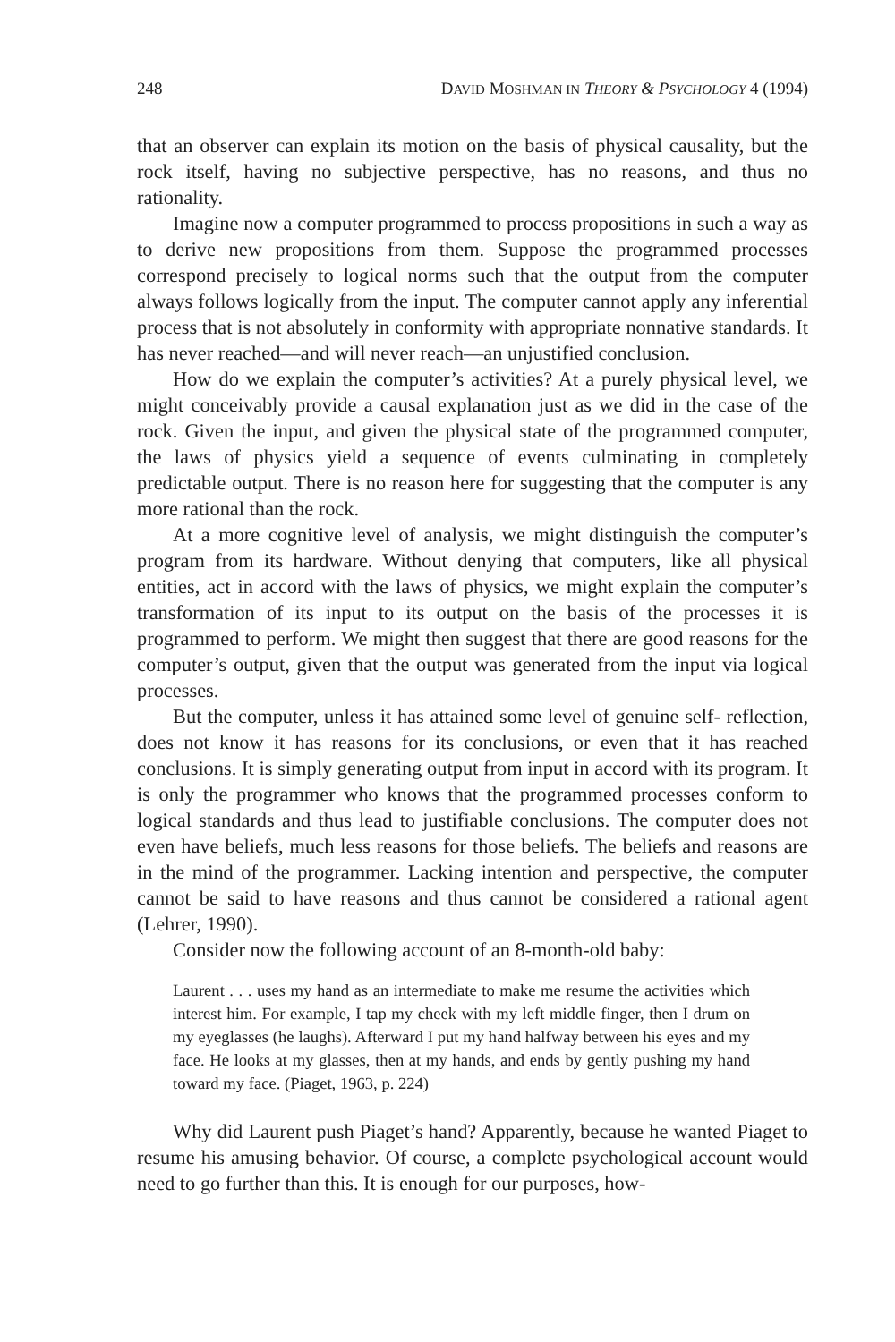248 DAVID MOSHMAN IN THEORY & PSYCHOLOGY 4 (1994)
that an observer can explain its motion on the basis of physical causality, but the rock itself, having no subjective perspective, has no reasons, and thus no rationality.
Imagine now a computer programmed to process propositions in such a way as to derive new propositions from them. Suppose the programmed processes correspond precisely to logical norms such that the output from the computer always follows logically from the input. The computer cannot apply any inferential process that is not absolutely in conformity with appropriate nonnative standards. It has never reached—and will never reach—an unjustified conclusion.
How do we explain the computer’s activities? At a purely physical level, we might conceivably provide a causal explanation just as we did in the case of the rock. Given the input, and given the physical state of the programmed computer, the laws of physics yield a sequence of events culminating in completely predictable output. There is no reason here for suggesting that the computer is any more rational than the rock.
At a more cognitive level of analysis, we might distinguish the computer’s program from its hardware. Without denying that computers, like all physical entities, act in accord with the laws of physics, we might explain the computer’s transformation of its input to its output on the basis of the processes it is programmed to perform. We might then suggest that there are good reasons for the computer’s output, given that the output was generated from the input via logical processes.
But the computer, unless it has attained some level of genuine self- reflection, does not know it has reasons for its conclusions, or even that it has reached conclusions. It is simply generating output from input in accord with its program. It is only the programmer who knows that the programmed processes conform to logical standards and thus lead to justifiable conclusions. The computer does not even have beliefs, much less reasons for those beliefs. The beliefs and reasons are in the mind of the programmer. Lacking intention and perspective, the computer cannot be said to have reasons and thus cannot be considered a rational agent (Lehrer, 1990).
Consider now the following account of an 8-month-old baby:
Laurent . . . uses my hand as an intermediate to make me resume the activities which interest him. For example, I tap my cheek with my left middle finger, then I drum on my eyeglasses (he laughs). Afterward I put my hand halfway between his eyes and my face. He looks at my glasses, then at my hands, and ends by gently pushing my hand toward my face. (Piaget, 1963, p. 224)
Why did Laurent push Piaget’s hand? Apparently, because he wanted Piaget to resume his amusing behavior. Of course, a complete psychological account would need to go further than this. It is enough for our purposes, how-